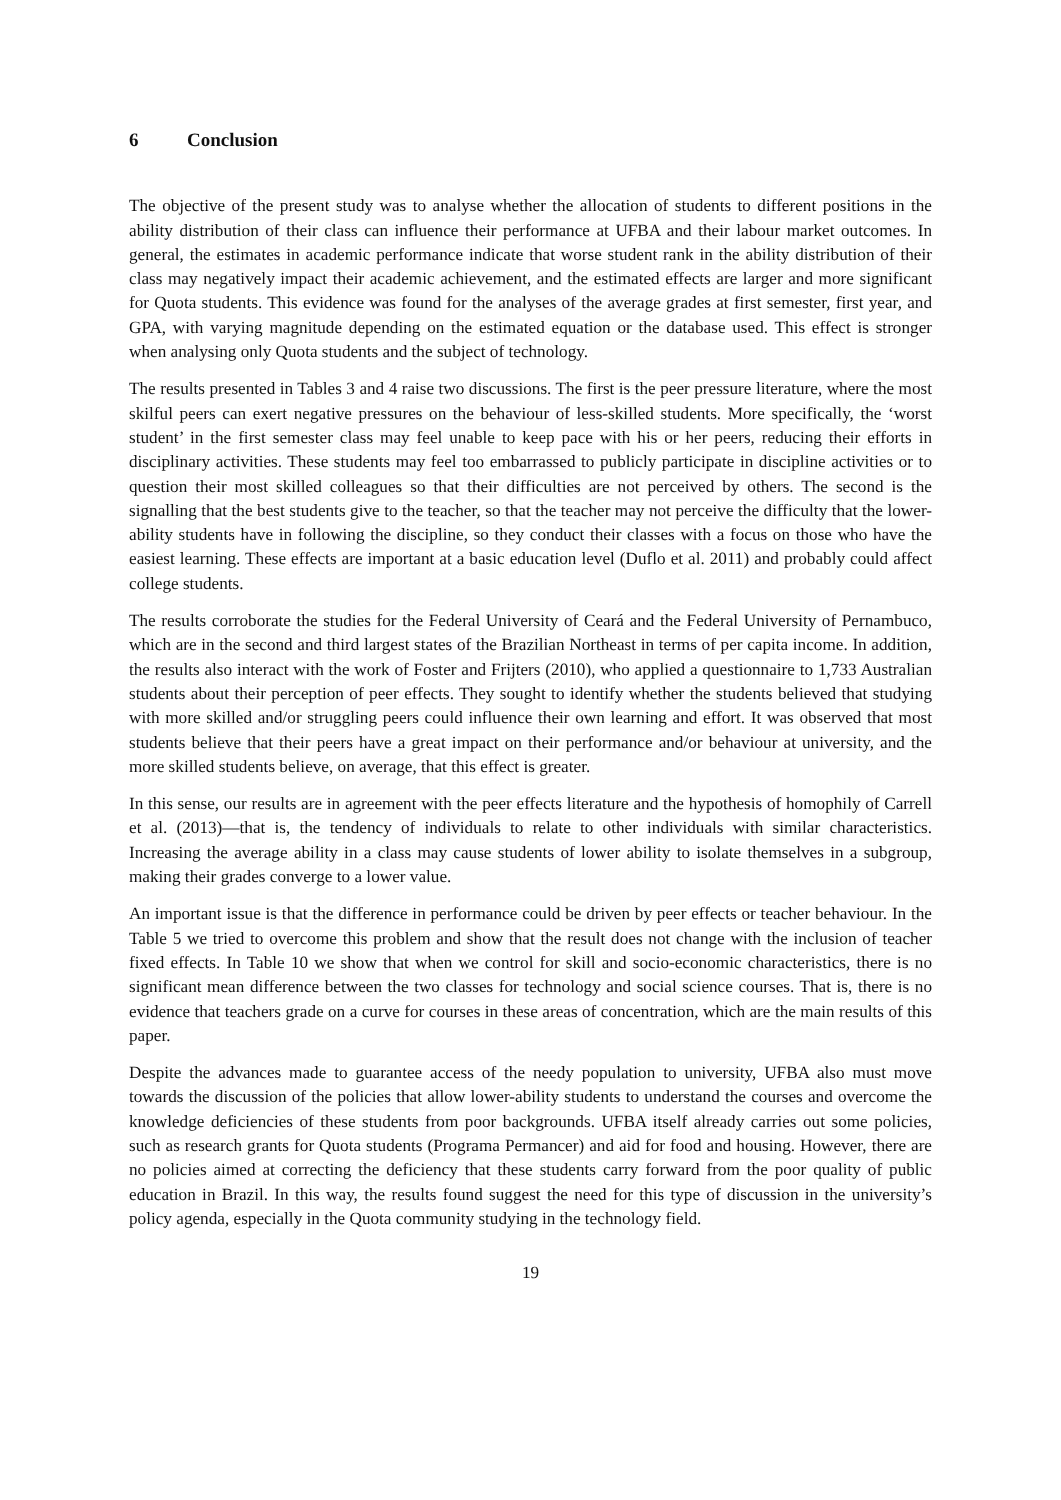6 Conclusion
The objective of the present study was to analyse whether the allocation of students to different positions in the ability distribution of their class can influence their performance at UFBA and their labour market outcomes. In general, the estimates in academic performance indicate that worse student rank in the ability distribution of their class may negatively impact their academic achievement, and the estimated effects are larger and more significant for Quota students. This evidence was found for the analyses of the average grades at first semester, first year, and GPA, with varying magnitude depending on the estimated equation or the database used. This effect is stronger when analysing only Quota students and the subject of technology.
The results presented in Tables 3 and 4 raise two discussions. The first is the peer pressure literature, where the most skilful peers can exert negative pressures on the behaviour of less-skilled students. More specifically, the ‘worst student’ in the first semester class may feel unable to keep pace with his or her peers, reducing their efforts in disciplinary activities. These students may feel too embarrassed to publicly participate in discipline activities or to question their most skilled colleagues so that their difficulties are not perceived by others. The second is the signalling that the best students give to the teacher, so that the teacher may not perceive the difficulty that the lower-ability students have in following the discipline, so they conduct their classes with a focus on those who have the easiest learning. These effects are important at a basic education level (Duflo et al. 2011) and probably could affect college students.
The results corroborate the studies for the Federal University of Ceará and the Federal University of Pernambuco, which are in the second and third largest states of the Brazilian Northeast in terms of per capita income. In addition, the results also interact with the work of Foster and Frijters (2010), who applied a questionnaire to 1,733 Australian students about their perception of peer effects. They sought to identify whether the students believed that studying with more skilled and/or struggling peers could influence their own learning and effort. It was observed that most students believe that their peers have a great impact on their performance and/or behaviour at university, and the more skilled students believe, on average, that this effect is greater.
In this sense, our results are in agreement with the peer effects literature and the hypothesis of homophily of Carrell et al. (2013)—that is, the tendency of individuals to relate to other individuals with similar characteristics. Increasing the average ability in a class may cause students of lower ability to isolate themselves in a subgroup, making their grades converge to a lower value.
An important issue is that the difference in performance could be driven by peer effects or teacher behaviour. In the Table 5 we tried to overcome this problem and show that the result does not change with the inclusion of teacher fixed effects. In Table 10 we show that when we control for skill and socio-economic characteristics, there is no significant mean difference between the two classes for technology and social science courses. That is, there is no evidence that teachers grade on a curve for courses in these areas of concentration, which are the main results of this paper.
Despite the advances made to guarantee access of the needy population to university, UFBA also must move towards the discussion of the policies that allow lower-ability students to understand the courses and overcome the knowledge deficiencies of these students from poor backgrounds. UFBA itself already carries out some policies, such as research grants for Quota students (Programa Permancer) and aid for food and housing. However, there are no policies aimed at correcting the deficiency that these students carry forward from the poor quality of public education in Brazil. In this way, the results found suggest the need for this type of discussion in the university’s policy agenda, especially in the Quota community studying in the technology field.
19